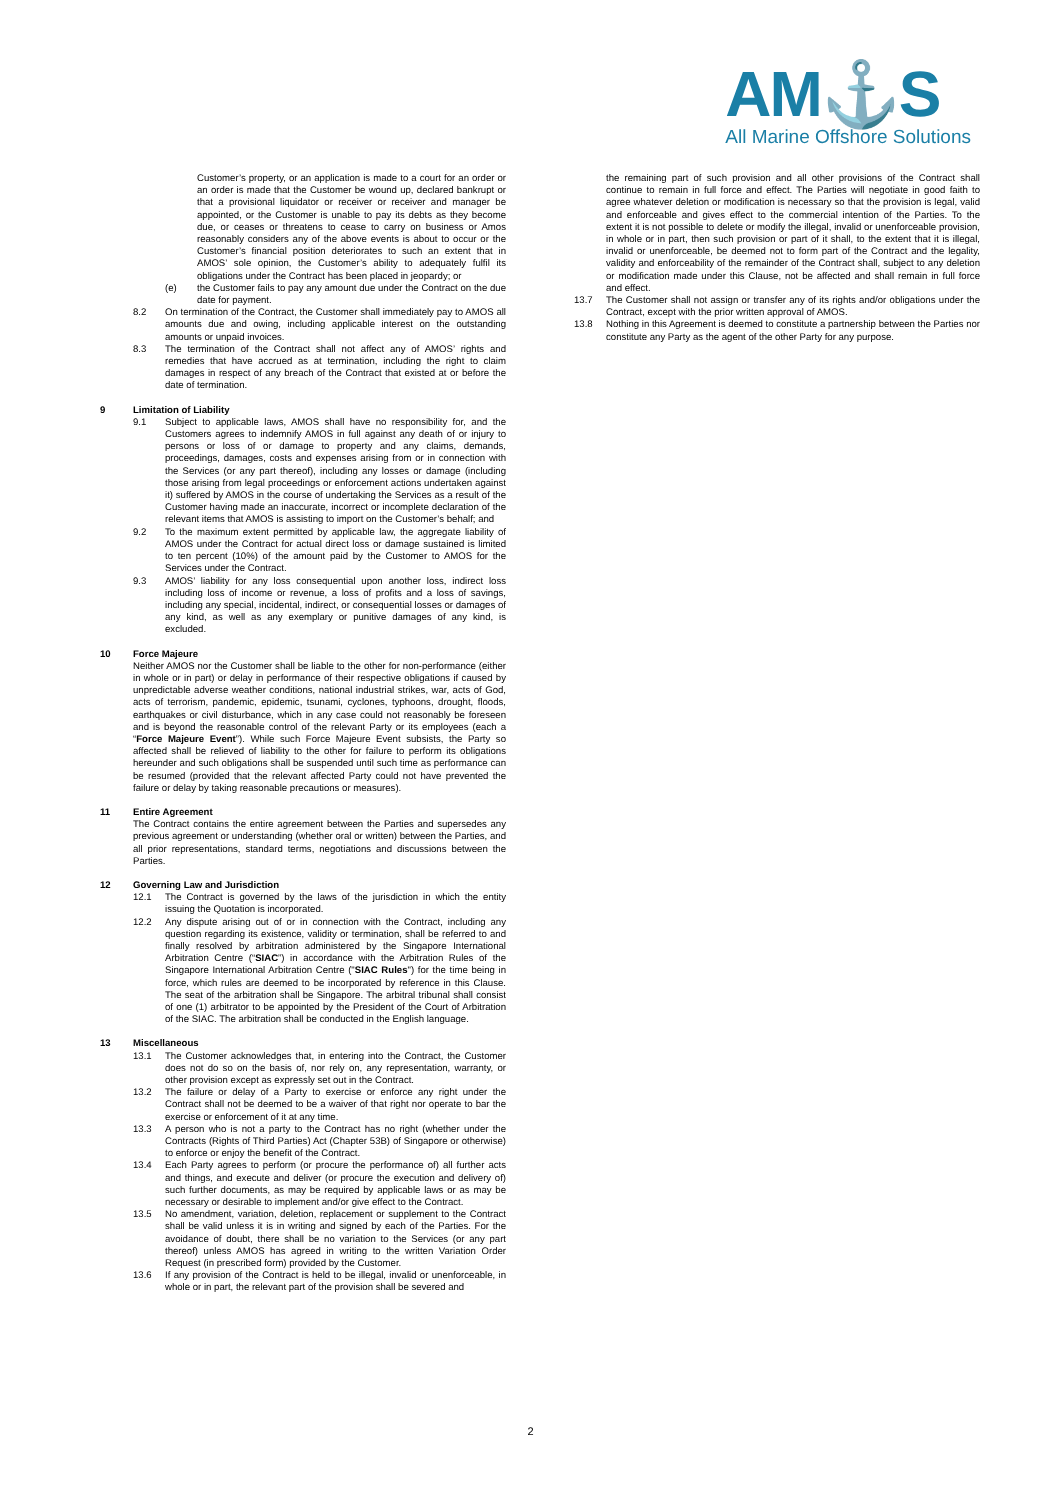AM⚓S
All Marine Offshore Solutions
Customer’s property, or an application is made to a court for an order or an order is made that the Customer be wound up, declared bankrupt or that a provisional liquidator or receiver or receiver and manager be appointed, or the Customer is unable to pay its debts as they become due, or ceases or threatens to cease to carry on business or Amos reasonably considers any of the above events is about to occur or the Customer’s financial position deteriorates to such an extent that in AMOS’ sole opinion, the Customer’s ability to adequately fulfil its obligations under the Contract has been placed in jeopardy; or
(e) the Customer fails to pay any amount due under the Contract on the due date for payment.
8.2 On termination of the Contract, the Customer shall immediately pay to AMOS all amounts due and owing, including applicable interest on the outstanding amounts or unpaid invoices.
8.3 The termination of the Contract shall not affect any of AMOS’ rights and remedies that have accrued as at termination, including the right to claim damages in respect of any breach of the Contract that existed at or before the date of termination.
9 Limitation of Liability
9.1 Subject to applicable laws, AMOS shall have no responsibility for, and the Customers agrees to indemnify AMOS in full against any death of or injury to persons or loss of or damage to property and any claims, demands, proceedings, damages, costs and expenses arising from or in connection with the Services (or any part thereof), including any losses or damage (including those arising from legal proceedings or enforcement actions undertaken against it) suffered by AMOS in the course of undertaking the Services as a result of the Customer having made an inaccurate, incorrect or incomplete declaration of the relevant items that AMOS is assisting to import on the Customer’s behalf; and
9.2 To the maximum extent permitted by applicable law, the aggregate liability of AMOS under the Contract for actual direct loss or damage sustained is limited to ten percent (10%) of the amount paid by the Customer to AMOS for the Services under the Contract.
9.3 AMOS’ liability for any loss consequential upon another loss, indirect loss including loss of income or revenue, a loss of profits and a loss of savings, including any special, incidental, indirect, or consequential losses or damages of any kind, as well as any exemplary or punitive damages of any kind, is excluded.
10 Force Majeure
Neither AMOS nor the Customer shall be liable to the other for non-performance (either in whole or in part) or delay in performance of their respective obligations if caused by unpredictable adverse weather conditions, national industrial strikes, war, acts of God, acts of terrorism, pandemic, epidemic, tsunami, cyclones, typhoons, drought, floods, earthquakes or civil disturbance, which in any case could not reasonably be foreseen and is beyond the reasonable control of the relevant Party or its employees (each a “Force Majeure Event”). While such Force Majeure Event subsists, the Party so affected shall be relieved of liability to the other for failure to perform its obligations hereunder and such obligations shall be suspended until such time as performance can be resumed (provided that the relevant affected Party could not have prevented the failure or delay by taking reasonable precautions or measures).
11 Entire Agreement
The Contract contains the entire agreement between the Parties and supersedes any previous agreement or understanding (whether oral or written) between the Parties, and all prior representations, standard terms, negotiations and discussions between the Parties.
12 Governing Law and Jurisdiction
12.1 The Contract is governed by the laws of the jurisdiction in which the entity issuing the Quotation is incorporated.
12.2 Any dispute arising out of or in connection with the Contract, including any question regarding its existence, validity or termination, shall be referred to and finally resolved by arbitration administered by the Singapore International Arbitration Centre (“SIAC”) in accordance with the Arbitration Rules of the Singapore International Arbitration Centre ("SIAC Rules") for the time being in force, which rules are deemed to be incorporated by reference in this Clause. The seat of the arbitration shall be Singapore. The arbitral tribunal shall consist of one (1) arbitrator to be appointed by the President of the Court of Arbitration of the SIAC. The arbitration shall be conducted in the English language.
13 Miscellaneous
13.1 The Customer acknowledges that, in entering into the Contract, the Customer does not do so on the basis of, nor rely on, any representation, warranty, or other provision except as expressly set out in the Contract.
13.2 The failure or delay of a Party to exercise or enforce any right under the Contract shall not be deemed to be a waiver of that right nor operate to bar the exercise or enforcement of it at any time.
13.3 A person who is not a party to the Contract has no right (whether under the Contracts (Rights of Third Parties) Act (Chapter 53B) of Singapore or otherwise) to enforce or enjoy the benefit of the Contract.
13.4 Each Party agrees to perform (or procure the performance of) all further acts and things, and execute and deliver (or procure the execution and delivery of) such further documents, as may be required by applicable laws or as may be necessary or desirable to implement and/or give effect to the Contract.
13.5 No amendment, variation, deletion, replacement or supplement to the Contract shall be valid unless it is in writing and signed by each of the Parties. For the avoidance of doubt, there shall be no variation to the Services (or any part thereof) unless AMOS has agreed in writing to the written Variation Order Request (in prescribed form) provided by the Customer.
13.6 If any provision of the Contract is held to be illegal, invalid or unenforceable, in whole or in part, the relevant part of the provision shall be severed and
the remaining part of such provision and all other provisions of the Contract shall continue to remain in full force and effect. The Parties will negotiate in good faith to agree whatever deletion or modification is necessary so that the provision is legal, valid and enforceable and gives effect to the commercial intention of the Parties. To the extent it is not possible to delete or modify the illegal, invalid or unenforceable provision, in whole or in part, then such provision or part of it shall, to the extent that it is illegal, invalid or unenforceable, be deemed not to form part of the Contract and the legality, validity and enforceability of the remainder of the Contract shall, subject to any deletion or modification made under this Clause, not be affected and shall remain in full force and effect.
13.7 The Customer shall not assign or transfer any of its rights and/or obligations under the Contract, except with the prior written approval of AMOS.
13.8 Nothing in this Agreement is deemed to constitute a partnership between the Parties nor constitute any Party as the agent of the other Party for any purpose.
2